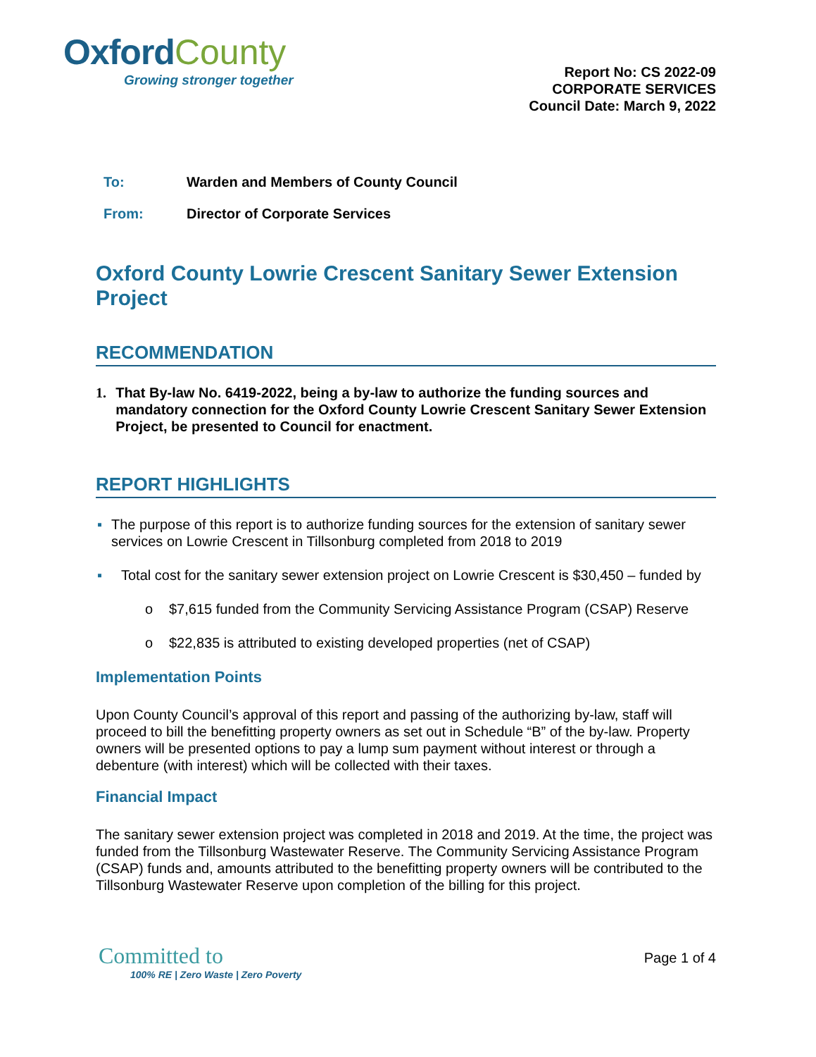Oxford County
Growing stronger together
Report No: CS 2022-09
CORPORATE SERVICES
Council Date: March 9, 2022
To: Warden and Members of County Council
From: Director of Corporate Services
Oxford County Lowrie Crescent Sanitary Sewer Extension Project
RECOMMENDATION
1. That By-law No. 6419-2022, being a by-law to authorize the funding sources and mandatory connection for the Oxford County Lowrie Crescent Sanitary Sewer Extension Project, be presented to Council for enactment.
REPORT HIGHLIGHTS
▪ The purpose of this report is to authorize funding sources for the extension of sanitary sewer services on Lowrie Crescent in Tillsonburg completed from 2018 to 2019
▪ Total cost for the sanitary sewer extension project on Lowrie Crescent is $30,450 – funded by
o $7,615 funded from the Community Servicing Assistance Program (CSAP) Reserve
o $22,835 is attributed to existing developed properties (net of CSAP)
Implementation Points
Upon County Council’s approval of this report and passing of the authorizing by-law, staff will proceed to bill the benefitting property owners as set out in Schedule “B” of the by-law. Property owners will be presented options to pay a lump sum payment without interest or through a debenture (with interest) which will be collected with their taxes.
Financial Impact
The sanitary sewer extension project was completed in 2018 and 2019. At the time, the project was funded from the Tillsonburg Wastewater Reserve. The Community Servicing Assistance Program (CSAP) funds and, amounts attributed to the benefitting property owners will be contributed to the Tillsonburg Wastewater Reserve upon completion of the billing for this project.
Committed to
100% RE | Zero Waste | Zero Poverty
Page 1 of 4